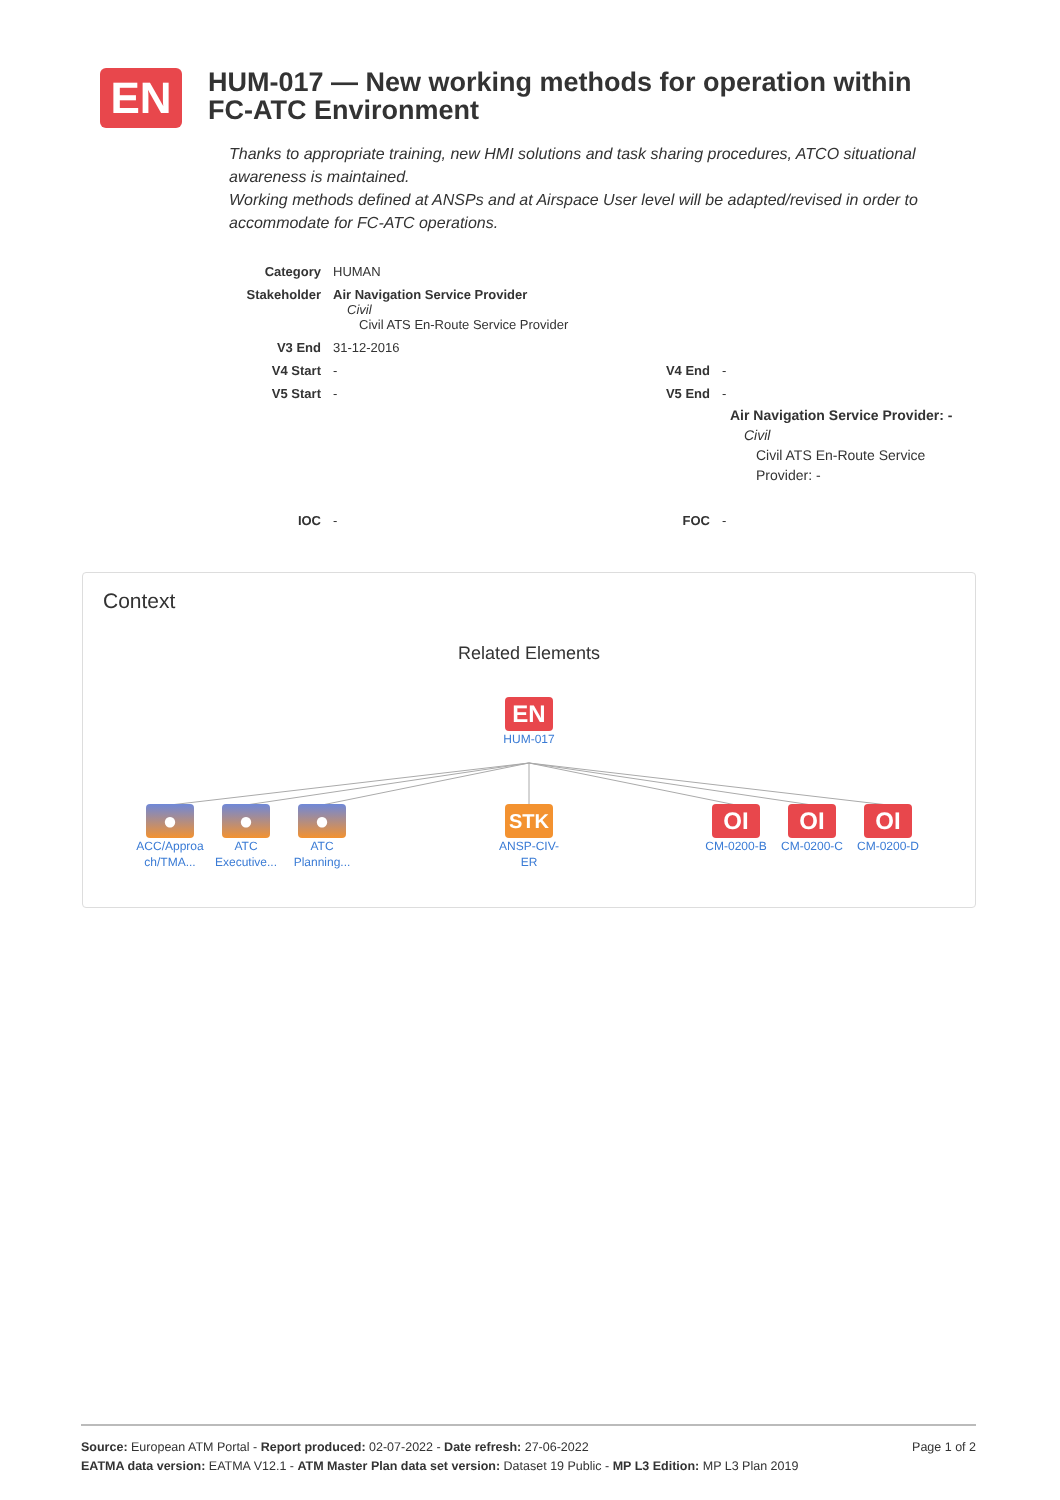EN
HUM-017 — New working methods for operation within FC-ATC Environment
Thanks to appropriate training, new HMI solutions and task sharing procedures, ATCO situational awareness is maintained.
Working methods defined at ANSPs and at Airspace User level will be adapted/revised in order to accommodate for FC-ATC operations.
| Category | HUMAN | | |
| Stakeholder | Air Navigation Service Provider Civil Civil ATS En-Route Service Provider | | |
| V3 End | 31-12-2016 | | |
| V4 Start | - | V4 End | - |
| V5 Start | - | V5 End | - Air Navigation Service Provider: - Civil Civil ATS En-Route Service Provider: - |
| IOC | - | FOC | - |
Context
Related Elements
EN
HUM-017
●
ACC/Approa ch/TMA...
●
ATC Executive...
●
ATC Planning...
STK
ANSP-CIV-ER
OI
CM-0200-B
OI
CM-0200-C
OI
CM-0200-D
Page 1 of 2 Source: European ATM Portal - Report produced: 02-07-2022 - Date refresh: 27-06-2022
EATMA data version: EATMA V12.1 - ATM Master Plan data set version: Dataset 19 Public - MP L3 Edition: MP L3 Plan 2019